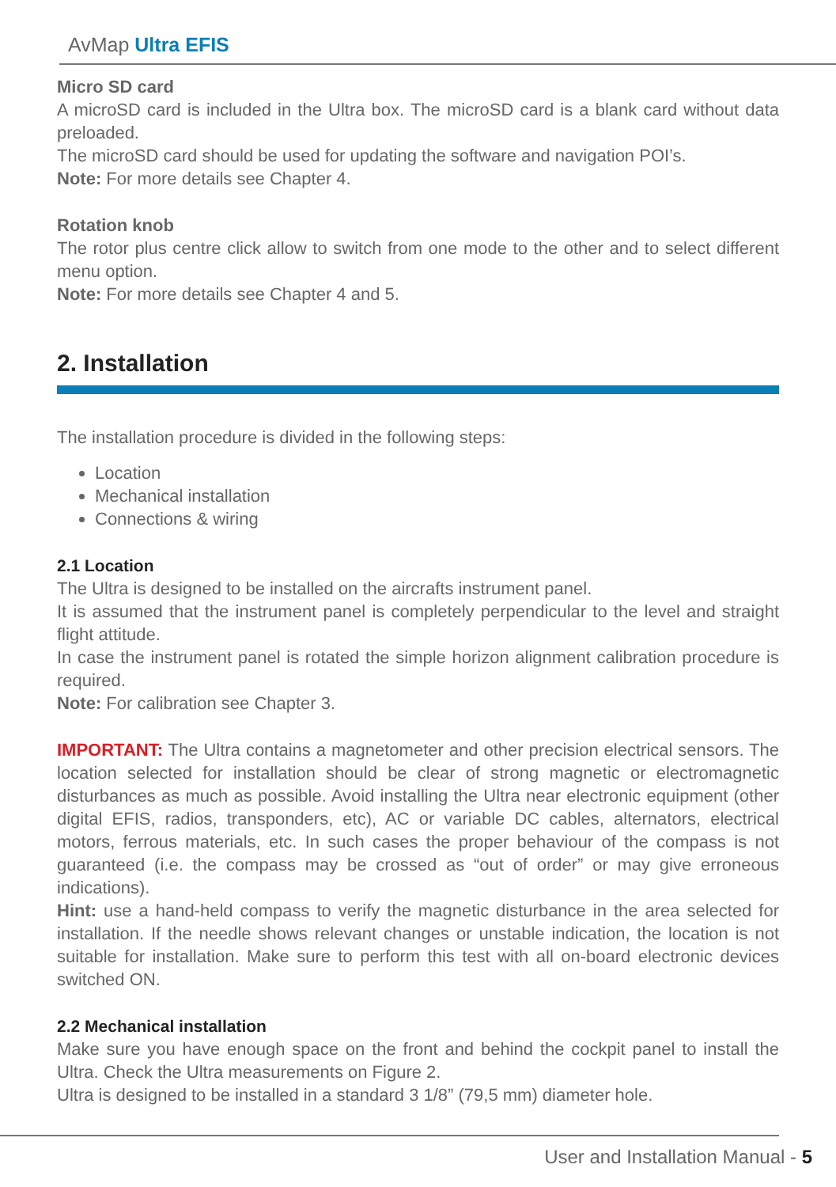AvMap Ultra EFIS
Micro SD card
A microSD card is included in the Ultra box. The microSD card is a blank card without data preloaded.
The microSD card should be used for updating the software and navigation POI’s.
Note: For more details see Chapter 4.
Rotation knob
The rotor plus centre click allow to switch from one mode to the other and to select different menu option.
Note: For more details see Chapter 4 and 5.
2. Installation
The installation procedure is divided in the following steps:
Location
Mechanical installation
Connections & wiring
2.1 Location
The Ultra is designed to be installed on the aircrafts instrument panel.
It is assumed that the instrument panel is completely perpendicular to the level and straight flight attitude.
In case the instrument panel is rotated the simple horizon alignment calibration procedure is required.
Note: For calibration see Chapter 3.
IMPORTANT: The Ultra contains a magnetometer and other precision electrical sensors. The location selected for installation should be clear of strong magnetic or electromagnetic disturbances as much as possible. Avoid installing the Ultra near electronic equipment (other digital EFIS, radios, transponders, etc), AC or variable DC cables, alternators, electrical motors, ferrous materials, etc. In such cases the proper behaviour of the compass is not guaranteed (i.e. the compass may be crossed as “out of order” or may give erroneous indications).
Hint: use a hand-held compass to verify the magnetic disturbance in the area selected for installation. If the needle shows relevant changes or unstable indication, the location is not suitable for installation. Make sure to perform this test with all on-board electronic devices switched ON.
2.2 Mechanical installation
Make sure you have enough space on the front and behind the cockpit panel to install the Ultra. Check the Ultra measurements on Figure 2.
Ultra is designed to be installed in a standard 3 1/8” (79,5 mm) diameter hole.
User and Installation Manual - 5